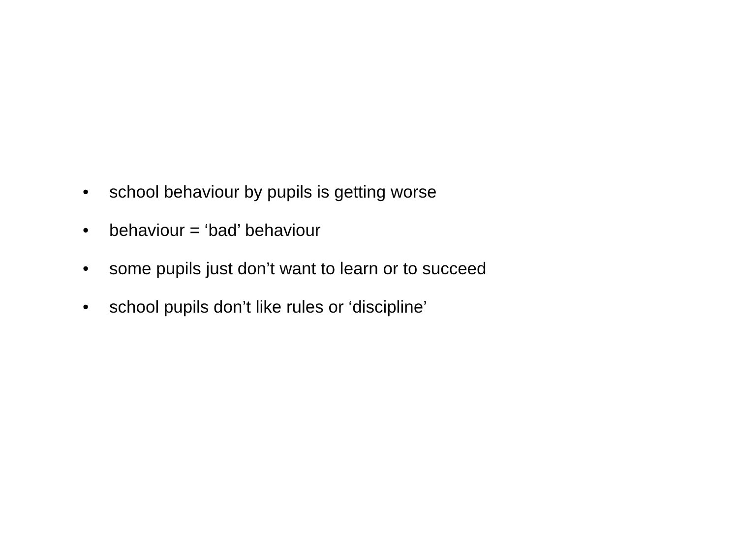• school behaviour by pupils is getting worse
• behaviour = ‘bad’ behaviour
• some pupils just don’t want to learn or to succeed
• school pupils don’t like rules or ‘discipline’